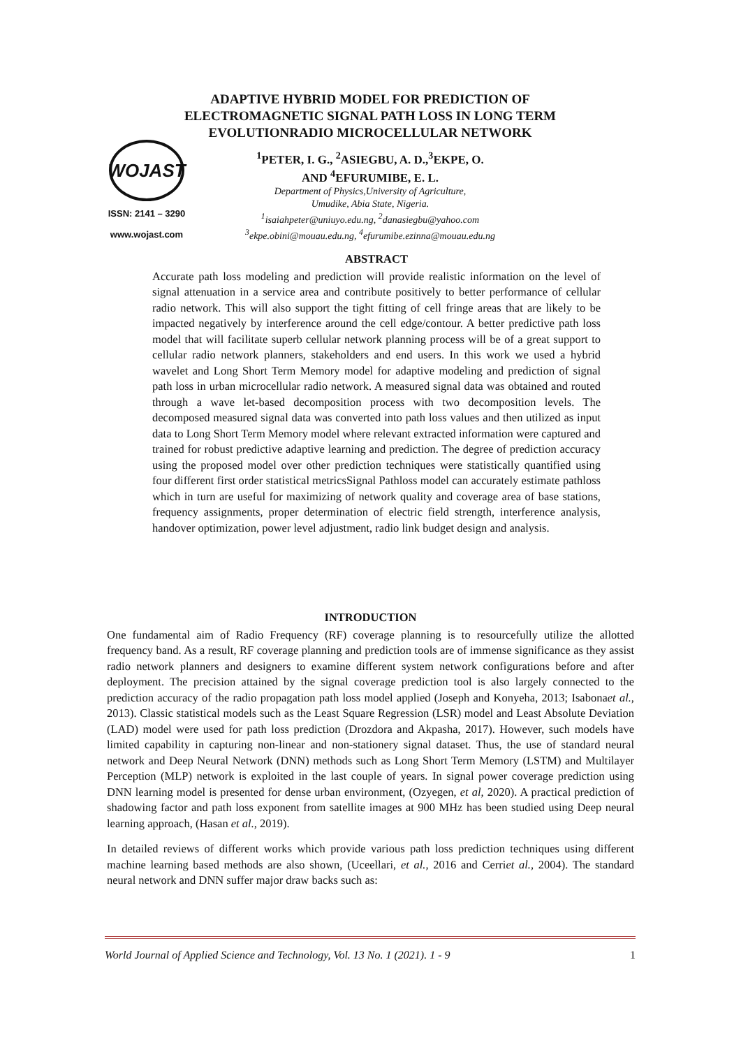ADAPTIVE HYBRID MODEL FOR PREDICTION OF ELECTROMAGNETIC SIGNAL PATH LOSS IN LONG TERM EVOLUTIONRADIO MICROCELLULAR NETWORK
WOJAST
ISSN: 2141 – 3290
www.wojast.com
<sup>1</sup> PETER, I. G., <sup>2</sup>ASIEGBU, A. D.,<sup>3</sup>EKPE, O.
AND <sup>4</sup>EFURUMIBE, E. L.
Department of Physics,University of Agriculture,
Umudike, Abia State, Nigeria.
<sup>1</sup> isaiahpeter@uniuyo.edu.ng, <sup>2</sup>danasiegbu@yahoo.com
<sup>3</sup> ekpe.obini@mouau.edu.ng, <sup>4</sup>efurumibe.ezinna@mouau.edu.ng
ABSTRACT
Accurate path loss modeling and prediction will provide realistic information on the level of signal attenuation in a service area and contribute positively to better performance of cellular radio network. This will also support the tight fitting of cell fringe areas that are likely to be impacted negatively by interference around the cell edge/contour. A better predictive path loss model that will facilitate superb cellular network planning process will be of a great support to cellular radio network planners, stakeholders and end users. In this work we used a hybrid wavelet and Long Short Term Memory model for adaptive modeling and prediction of signal path loss in urban microcellular radio network. A measured signal data was obtained and routed through a wave let-based decomposition process with two decomposition levels. The decomposed measured signal data was converted into path loss values and then utilized as input data to Long Short Term Memory model where relevant extracted information were captured and trained for robust predictive adaptive learning and prediction. The degree of prediction accuracy using the proposed model over other prediction techniques were statistically quantified using four different first order statistical metricsSignal Pathloss model can accurately estimate pathloss which in turn are useful for maximizing of network quality and coverage area of base stations, frequency assignments, proper determination of electric field strength, interference analysis, handover optimization, power level adjustment, radio link budget design and analysis.
INTRODUCTION
One fundamental aim of Radio Frequency (RF) coverage planning is to resourcefully utilize the allotted frequency band. As a result, RF coverage planning and prediction tools are of immense significance as they assist radio network planners and designers to examine different system network configurations before and after deployment. The precision attained by the signal coverage prediction tool is also largely connected to the prediction accuracy of the radio propagation path loss model applied (Joseph and Konyeha, 2013; Isabonaet al., 2013). Classic statistical models such as the Least Square Regression (LSR) model and Least Absolute Deviation (LAD) model were used for path loss prediction (Drozdora and Akpasha, 2017). However, such models have limited capability in capturing non-linear and non-stationery signal dataset. Thus, the use of standard neural network and Deep Neural Network (DNN) methods such as Long Short Term Memory (LSTM) and Multilayer Perception (MLP) network is exploited in the last couple of years. In signal power coverage prediction using DNN learning model is presented for dense urban environment, (Ozyegen, et al, 2020). A practical prediction of shadowing factor and path loss exponent from satellite images at 900 MHz has been studied using Deep neural learning approach, (Hasan et al., 2019).
In detailed reviews of different works which provide various path loss prediction techniques using different machine learning based methods are also shown, (Uceellari, et al., 2016 and Cerriet al., 2004). The standard neural network and DNN suffer major draw backs such as:
World Journal of Applied Science and Technology, Vol. 13 No. 1 (2021). 1 - 9 1